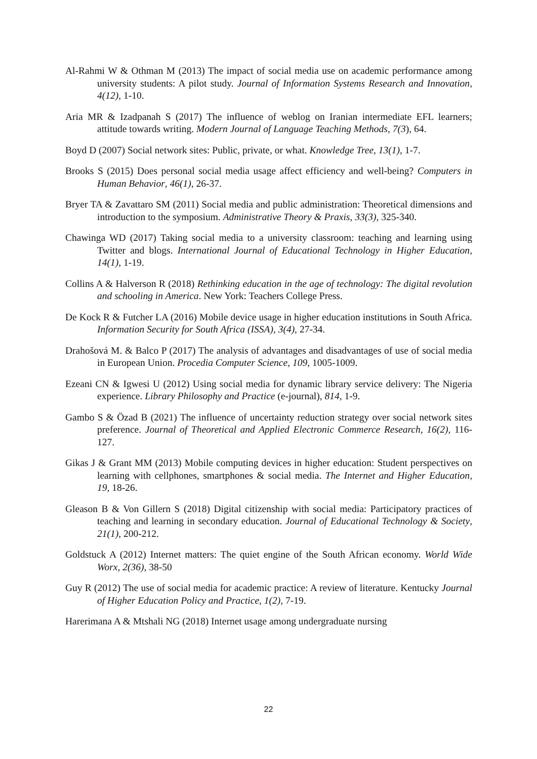Al-Rahmi W & Othman M (2013) The impact of social media use on academic performance among university students: A pilot study. Journal of Information Systems Research and Innovation, 4(12), 1-10.
Aria MR & Izadpanah S (2017) The influence of weblog on Iranian intermediate EFL learners; attitude towards writing. Modern Journal of Language Teaching Methods, 7(3), 64.
Boyd D (2007) Social network sites: Public, private, or what. Knowledge Tree, 13(1), 1-7.
Brooks S (2015) Does personal social media usage affect efficiency and well-being? Computers in Human Behavior, 46(1), 26-37.
Bryer TA & Zavattaro SM (2011) Social media and public administration: Theoretical dimensions and introduction to the symposium. Administrative Theory & Praxis, 33(3), 325-340.
Chawinga WD (2017) Taking social media to a university classroom: teaching and learning using Twitter and blogs. International Journal of Educational Technology in Higher Education, 14(1), 1-19.
Collins A & Halverson R (2018) Rethinking education in the age of technology: The digital revolution and schooling in America. New York: Teachers College Press.
De Kock R & Futcher LA (2016) Mobile device usage in higher education institutions in South Africa. Information Security for South Africa (ISSA), 3(4), 27-34.
Drahošová M. & Balco P (2017) The analysis of advantages and disadvantages of use of social media in European Union. Procedia Computer Science, 109, 1005-1009.
Ezeani CN & Igwesi U (2012) Using social media for dynamic library service delivery: The Nigeria experience. Library Philosophy and Practice (e-journal), 814, 1-9.
Gambo S & Özad B (2021) The influence of uncertainty reduction strategy over social network sites preference. Journal of Theoretical and Applied Electronic Commerce Research, 16(2), 116-127.
Gikas J & Grant MM (2013) Mobile computing devices in higher education: Student perspectives on learning with cellphones, smartphones & social media. The Internet and Higher Education, 19, 18-26.
Gleason B & Von Gillern S (2018) Digital citizenship with social media: Participatory practices of teaching and learning in secondary education. Journal of Educational Technology & Society, 21(1), 200-212.
Goldstuck A (2012) Internet matters: The quiet engine of the South African economy. World Wide Worx, 2(36), 38-50
Guy R (2012) The use of social media for academic practice: A review of literature. Kentucky Journal of Higher Education Policy and Practice, 1(2), 7-19.
Harerimana A & Mtshali NG (2018) Internet usage among undergraduate nursing
22